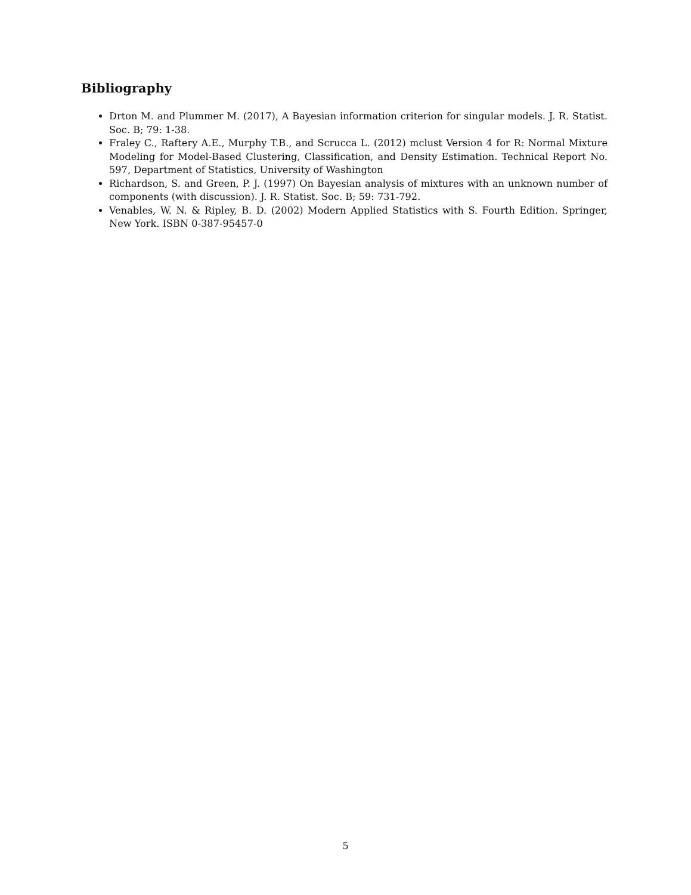Bibliography
Drton M. and Plummer M. (2017), A Bayesian information criterion for singular models. J. R. Statist. Soc. B; 79: 1-38.
Fraley C., Raftery A.E., Murphy T.B., and Scrucca L. (2012) mclust Version 4 for R: Normal Mixture Modeling for Model-Based Clustering, Classification, and Density Estimation. Technical Report No. 597, Department of Statistics, University of Washington
Richardson, S. and Green, P. J. (1997) On Bayesian analysis of mixtures with an unknown number of components (with discussion). J. R. Statist. Soc. B; 59: 731-792.
Venables, W. N. & Ripley, B. D. (2002) Modern Applied Statistics with S. Fourth Edition. Springer, New York. ISBN 0-387-95457-0
5